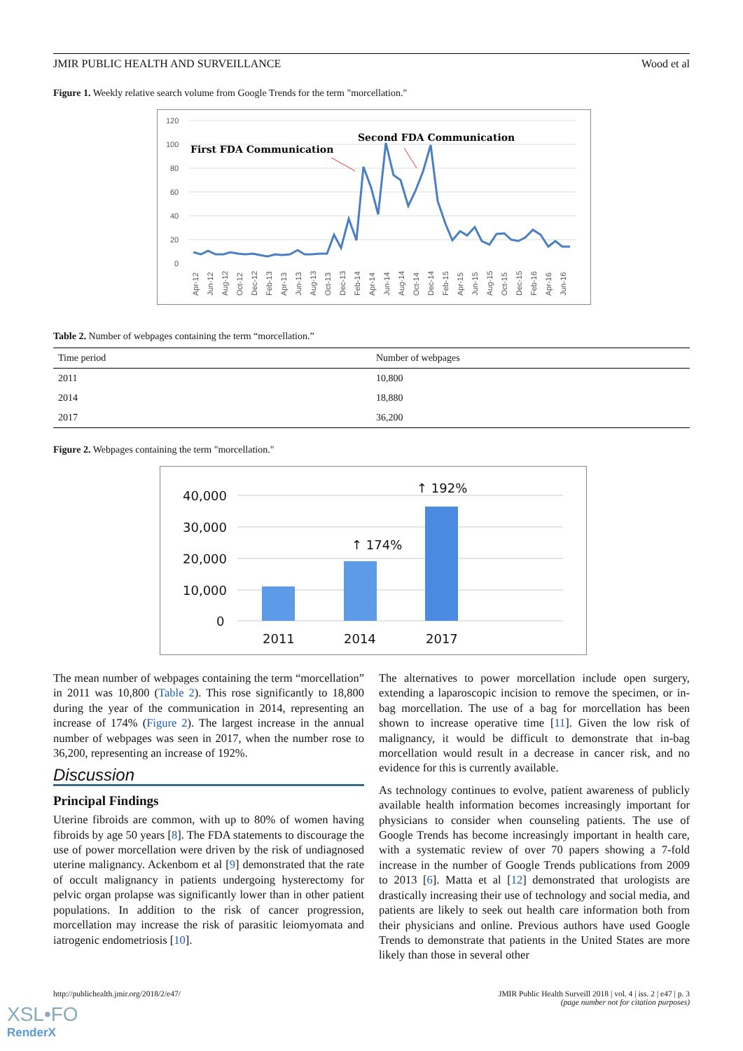JMIR PUBLIC HEALTH AND SURVEILLANCE Wood et al
Figure 1. Weekly relative search volume from Google Trends for the term "morcellation."
120
100
80
60
40
20
0
First FDA Communication
Second FDA Communication
Apr-12
Jun-12
Aug-12
Oct-12
Dec-12
Feb-13
Apr-13
Jun-13
Aug-13
Oct-13
Dec-13
Feb-14
Apr-14
Jun-14
Aug-14
Oct-14
Dec-14
Feb-15
Apr-15
Jun-15
Aug-15
Oct-15
Dec-15
Feb-16
Apr-16
Jun-16
Table 2. Number of webpages containing the term “morcellation.”
| Time period | Number of webpages |
| --- | --- |
| 2011 | 10,800 |
| 2014 | 18,880 |
| 2017 | 36,200 |
Figure 2. Webpages containing the term "morcellation."
40,000
30,000
20,000
10,000
0
2011
2014
2017
↑ 174%
↑ 192%
The mean number of webpages containing the term “morcellation” in 2011 was 10,800 (Table 2). This rose significantly to 18,800 during the year of the communication in 2014, representing an increase of 174% (Figure 2). The largest increase in the annual number of webpages was seen in 2017, when the number rose to 36,200, representing an increase of 192%.
Discussion
Principal Findings
Uterine fibroids are common, with up to 80% of women having fibroids by age 50 years [8]. The FDA statements to discourage the use of power morcellation were driven by the risk of undiagnosed uterine malignancy. Ackenbom et al [9] demonstrated that the rate of occult malignancy in patients undergoing hysterectomy for pelvic organ prolapse was significantly lower than in other patient populations. In addition to the risk of cancer progression, morcellation may increase the risk of parasitic leiomyomata and iatrogenic endometriosis [10].
The alternatives to power morcellation include open surgery, extending a laparoscopic incision to remove the specimen, or in-bag morcellation. The use of a bag for morcellation has been shown to increase operative time [11]. Given the low risk of malignancy, it would be difficult to demonstrate that in-bag morcellation would result in a decrease in cancer risk, and no evidence for this is currently available.
As technology continues to evolve, patient awareness of publicly available health information becomes increasingly important for physicians to consider when counseling patients. The use of Google Trends has become increasingly important in health care, with a systematic review of over 70 papers showing a 7-fold increase in the number of Google Trends publications from 2009 to 2013 [6]. Matta et al [12] demonstrated that urologists are drastically increasing their use of technology and social media, and patients are likely to seek out health care information both from their physicians and online. Previous authors have used Google Trends to demonstrate that patients in the United States are more likely than those in several other
http://publichealth.jmir.org/2018/2/e47/
JMIR Public Health Surveill 2018 | vol. 4 | iss. 2 | e47 | p. 3
(page number not for citation purposes)
XSL•FO
RenderX